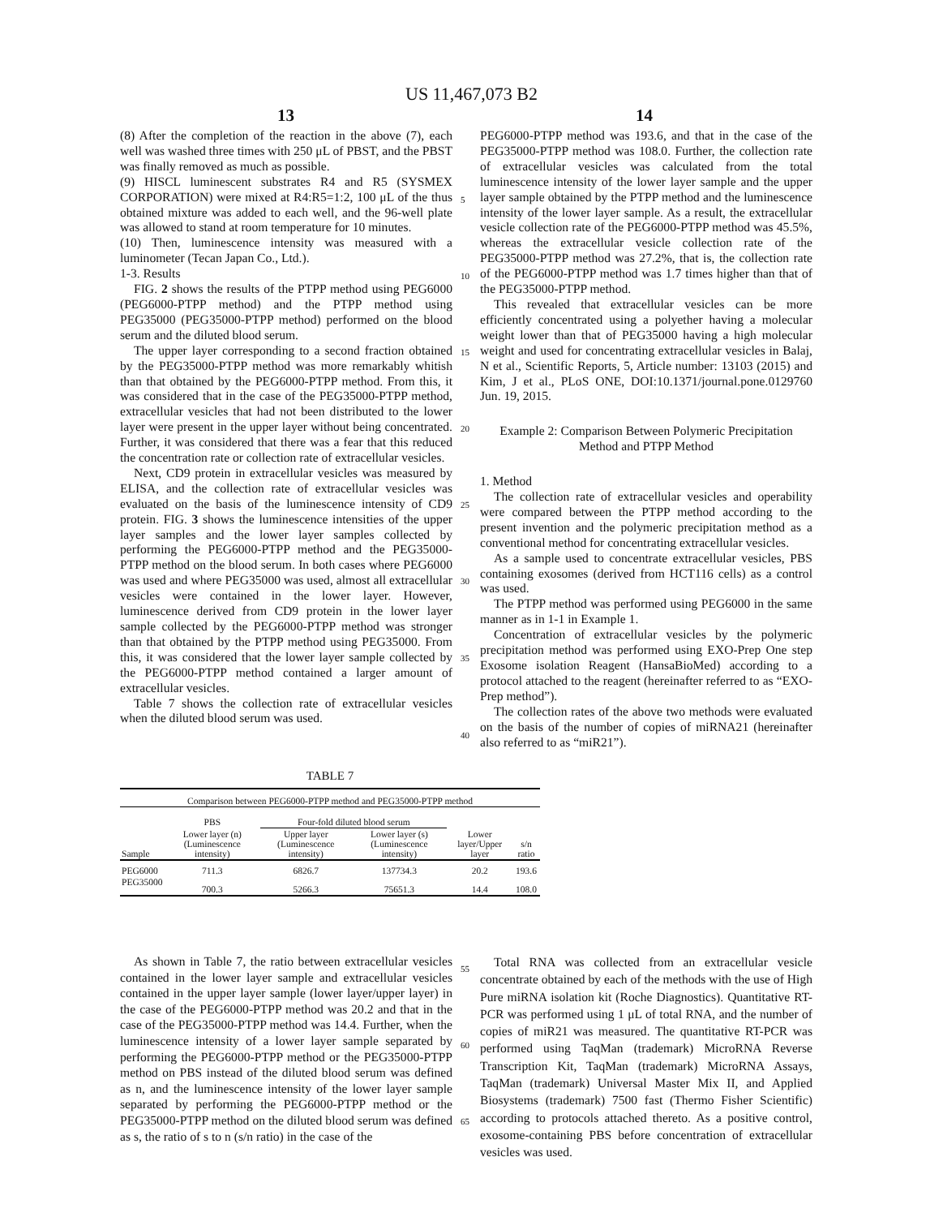US 11,467,073 B2
13 14
(8) After the completion of the reaction in the above (7), each well was washed three times with 250 μL of PBST, and the PBST was finally removed as much as possible.
(9) HISCL luminescent substrates R4 and R5 (SYSMEX CORPORATION) were mixed at R4:R5=1:2, 100 μL of the thus obtained mixture was added to each well, and the 96-well plate was allowed to stand at room temperature for 10 minutes.
(10) Then, luminescence intensity was measured with a luminometer (Tecan Japan Co., Ltd.).
1-3. Results
FIG. 2 shows the results of the PTPP method using PEG6000 (PEG6000-PTPP method) and the PTPP method using PEG35000 (PEG35000-PTPP method) performed on the blood serum and the diluted blood serum.
The upper layer corresponding to a second fraction obtained by the PEG35000-PTPP method was more remarkably whitish than that obtained by the PEG6000-PTPP method. From this, it was considered that in the case of the PEG35000-PTPP method, extracellular vesicles that had not been distributed to the lower layer were present in the upper layer without being concentrated. Further, it was considered that there was a fear that this reduced the concentration rate or collection rate of extracellular vesicles.
Next, CD9 protein in extracellular vesicles was measured by ELISA, and the collection rate of extracellular vesicles was evaluated on the basis of the luminescence intensity of CD9 protein. FIG. 3 shows the luminescence intensities of the upper layer samples and the lower layer samples collected by performing the PEG6000-PTPP method and the PEG35000-PTPP method on the blood serum. In both cases where PEG6000 was used and where PEG35000 was used, almost all extracellular vesicles were contained in the lower layer. However, luminescence derived from CD9 protein in the lower layer sample collected by the PEG6000-PTPP method was stronger than that obtained by the PTPP method using PEG35000. From this, it was considered that the lower layer sample collected by the PEG6000-PTPP method contained a larger amount of extracellular vesicles.
Table 7 shows the collection rate of extracellular vesicles when the diluted blood serum was used.
5
10
15
20
25
30
35
40
PEG6000-PTPP method was 193.6, and that in the case of the PEG35000-PTPP method was 108.0. Further, the collection rate of extracellular vesicles was calculated from the total luminescence intensity of the lower layer sample and the upper layer sample obtained by the PTPP method and the luminescence intensity of the lower layer sample. As a result, the extracellular vesicle collection rate of the PEG6000-PTPP method was 45.5%, whereas the extracellular vesicle collection rate of the PEG35000-PTPP method was 27.2%, that is, the collection rate of the PEG6000-PTPP method was 1.7 times higher than that of the PEG35000-PTPP method.
This revealed that extracellular vesicles can be more efficiently concentrated using a polyether having a molecular weight lower than that of PEG35000 having a high molecular weight and used for concentrating extracellular vesicles in Balaj, N et al., Scientific Reports, 5, Article number: 13103 (2015) and Kim, J et al., PLoS ONE, DOI:10.1371/journal.pone.0129760 Jun. 19, 2015.
Example 2: Comparison Between Polymeric Precipitation Method and PTPP Method
1. Method
The collection rate of extracellular vesicles and operability were compared between the PTPP method according to the present invention and the polymeric precipitation method as a conventional method for concentrating extracellular vesicles.
As a sample used to concentrate extracellular vesicles, PBS containing exosomes (derived from HCT116 cells) as a control was used.
The PTPP method was performed using PEG6000 in the same manner as in 1-1 in Example 1.
Concentration of extracellular vesicles by the polymeric precipitation method was performed using EXO-Prep One step Exosome isolation Reagent (HansaBioMed) according to a protocol attached to the reagent (hereinafter referred to as “EXO-Prep method”).
The collection rates of the above two methods were evaluated on the basis of the number of copies of miRNA21 (hereinafter also referred to as “miR21”).
TABLE 7
| Comparison between PEG6000-PTPP method and PEG35000-PTPP method | | | | | |
| | PBS | Four-fold diluted blood serum | | | |
| Sample | Lower layer (n) (Luminescence intensity) | Upper layer (Luminescence intensity) | Lower layer (s) (Luminescence intensity) | Lower layer/Upper layer | s/n ratio |
| PEG6000 | 711.3 | 6826.7 | 137734.3 | 20.2 | 193.6 |
| PEG35000 | 700.3 | 5266.3 | 75651.3 | 14.4 | 108.0 |
55
60
65
As shown in Table 7, the ratio between extracellular vesicles contained in the lower layer sample and extracellular vesicles contained in the upper layer sample (lower layer/upper layer) in the case of the PEG6000-PTPP method was 20.2 and that in the case of the PEG35000-PTPP method was 14.4. Further, when the luminescence intensity of a lower layer sample separated by performing the PEG6000-PTPP method or the PEG35000-PTPP method on PBS instead of the diluted blood serum was defined as n, and the luminescence intensity of the lower layer sample separated by performing the PEG6000-PTPP method or the PEG35000-PTPP method on the diluted blood serum was defined as s, the ratio of s to n (s/n ratio) in the case of the
Total RNA was collected from an extracellular vesicle concentrate obtained by each of the methods with the use of High Pure miRNA isolation kit (Roche Diagnostics). Quantitative RT-PCR was performed using 1 μL of total RNA, and the number of copies of miR21 was measured. The quantitative RT-PCR was performed using TaqMan (trademark) MicroRNA Reverse Transcription Kit, TaqMan (trademark) MicroRNA Assays, TaqMan (trademark) Universal Master Mix II, and Applied Biosystems (trademark) 7500 fast (Thermo Fisher Scientific) according to protocols attached thereto. As a positive control, exosome-containing PBS before concentration of extracellular vesicles was used.